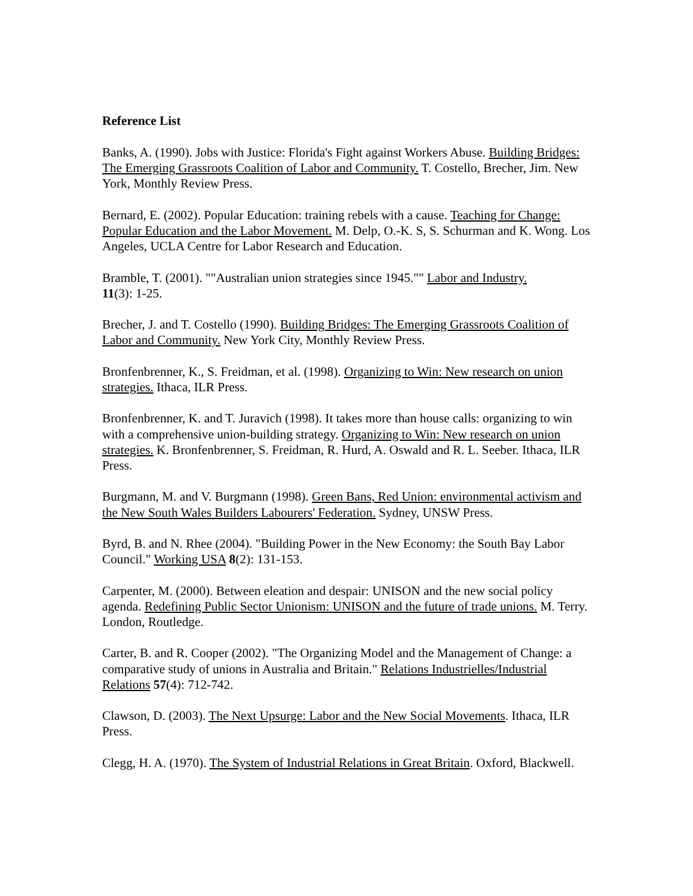Reference List
Banks, A. (1990). Jobs with Justice: Florida's Fight against Workers Abuse. Building Bridges: The Emerging Grassroots Coalition of Labor and Community. T. Costello, Brecher, Jim. New York, Monthly Review Press.
Bernard, E. (2002). Popular Education: training rebels with a cause. Teaching for Change: Popular Education and the Labor Movement. M. Delp, O.-K. S, S. Schurman and K. Wong. Los Angeles, UCLA Centre for Labor Research and Education.
Bramble, T. (2001). ""Australian union strategies since 1945."" Labor and Industry.
11(3): 1-25.
Brecher, J. and T. Costello (1990). Building Bridges: The Emerging Grassroots Coalition of Labor and Community. New York City, Monthly Review Press.
Bronfenbrenner, K., S. Freidman, et al. (1998). Organizing to Win: New research on union strategies. Ithaca, ILR Press.
Bronfenbrenner, K. and T. Juravich (1998). It takes more than house calls: organizing to win with a comprehensive union-building strategy. Organizing to Win: New research on union strategies. K. Bronfenbrenner, S. Freidman, R. Hurd, A. Oswald and R. L. Seeber. Ithaca, ILR Press.
Burgmann, M. and V. Burgmann (1998). Green Bans, Red Union: environmental activism and the New South Wales Builders Labourers' Federation. Sydney, UNSW Press.
Byrd, B. and N. Rhee (2004). "Building Power in the New Economy: the South Bay Labor Council." Working USA 8(2): 131-153.
Carpenter, M. (2000). Between eleation and despair: UNISON and the new social policy agenda. Redefining Public Sector Unionism: UNISON and the future of trade unions. M. Terry. London, Routledge.
Carter, B. and R. Cooper (2002). "The Organizing Model and the Management of Change: a comparative study of unions in Australia and Britain." Relations Industrielles/Industrial Relations 57(4): 712-742.
Clawson, D. (2003). The Next Upsurge: Labor and the New Social Movements. Ithaca, ILR Press.
Clegg, H. A. (1970). The System of Industrial Relations in Great Britain. Oxford, Blackwell.